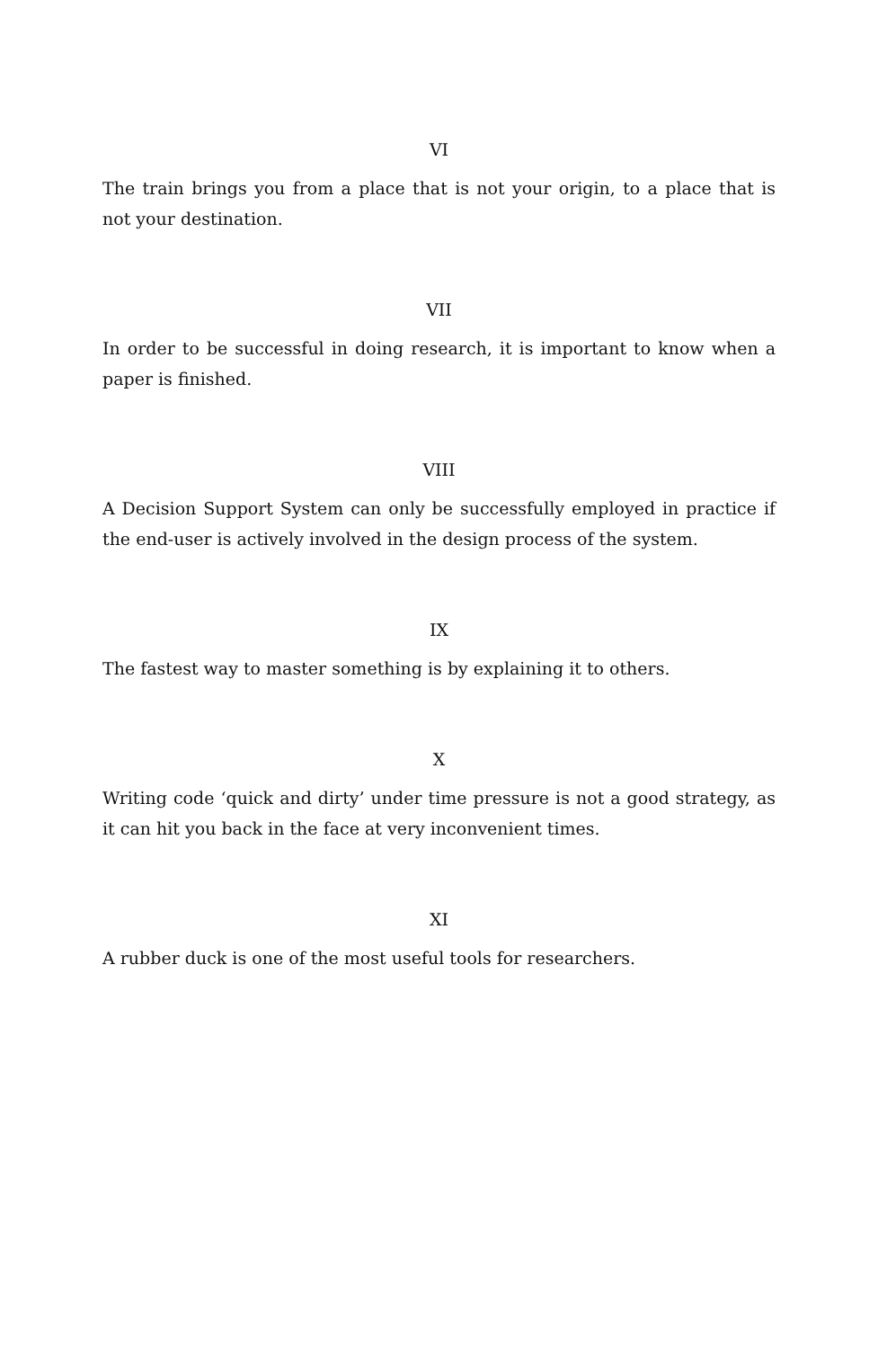VI
The train brings you from a place that is not your origin, to a place that is not your destination.
VII
In order to be successful in doing research, it is important to know when a paper is finished.
VIII
A Decision Support System can only be successfully employed in practice if the end-user is actively involved in the design process of the system.
IX
The fastest way to master something is by explaining it to others.
X
Writing code ‘quick and dirty’ under time pressure is not a good strategy, as it can hit you back in the face at very inconvenient times.
XI
A rubber duck is one of the most useful tools for researchers.